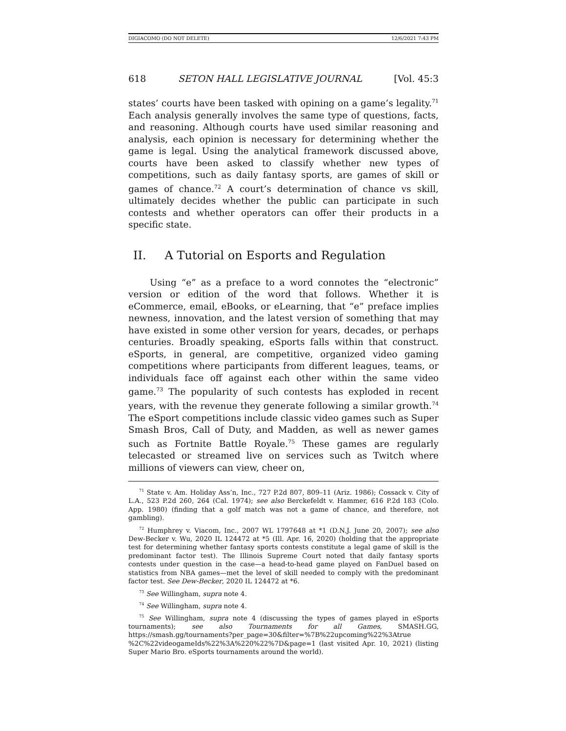DIGIACOMO (DO NOT DELETE) 12/6/2021 7:43 PM
618 SETON HALL LEGISLATIVE JOURNAL [Vol. 45:3
states’ courts have been tasked with opining on a game’s legality.<sup>71</sup> Each analysis generally involves the same type of questions, facts, and reasoning. Although courts have used similar reasoning and analysis, each opinion is necessary for determining whether the game is legal. Using the analytical framework discussed above, courts have been asked to classify whether new types of competitions, such as daily fantasy sports, are games of skill or games of chance.<sup>72</sup> A court’s determination of chance vs skill, ultimately decides whether the public can participate in such contests and whether operators can offer their products in a specific state.
II. A Tutorial on Esports and Regulation
Using “e” as a preface to a word connotes the “electronic” version or edition of the word that follows. Whether it is eCommerce, email, eBooks, or eLearning, that “e” preface implies newness, innovation, and the latest version of something that may have existed in some other version for years, decades, or perhaps centuries. Broadly speaking, eSports falls within that construct. eSports, in general, are competitive, organized video gaming competitions where participants from different leagues, teams, or individuals face off against each other within the same video game.<sup>73</sup> The popularity of such contests has exploded in recent years, with the revenue they generate following a similar growth.<sup>74</sup> The eSport competitions include classic video games such as Super Smash Bros, Call of Duty, and Madden, as well as newer games such as Fortnite Battle Royale.<sup>75</sup> These games are regularly telecasted or streamed live on services such as Twitch where millions of viewers can view, cheer on,
<sup>71</sup> State v. Am. Holiday Ass’n, Inc., 727 P.2d 807, 809–11 (Ariz. 1986); Cossack v. City of L.A., 523 P.2d 260, 264 (Cal. 1974); see also Berckefeldt v. Hammer, 616 P.2d 183 (Colo. App. 1980) (finding that a golf match was not a game of chance, and therefore, not gambling).
<sup>72</sup> Humphrey v. Viacom, Inc., 2007 WL 1797648 at *1 (D.N.J. June 20, 2007); see also Dew-Becker v. Wu, 2020 IL 124472 at *5 (Ill. Apr. 16, 2020) (holding that the appropriate test for determining whether fantasy sports contests constitute a legal game of skill is the predominant factor test). The Illinois Supreme Court noted that daily fantasy sports contests under question in the case—a head-to-head game played on FanDuel based on statistics from NBA games—met the level of skill needed to comply with the predominant factor test. See Dew-Becker, 2020 IL 124472 at *6.
<sup>73</sup> See Willingham, supra note 4.
<sup>74</sup> See Willingham, supra note 4.
<sup>75</sup> See Willingham, supra note 4 (discussing the types of games played in eSports tournaments); see also Tournaments for all Games, SMASH.GG, https://smash.gg/tournaments?per_page=30&filter=%7B%22upcoming%22%3Atrue %2C%22videogameIds%22%3A%220%22%7D&page=1 (last visited Apr. 10, 2021) (listing Super Mario Bro. eSports tournaments around the world).